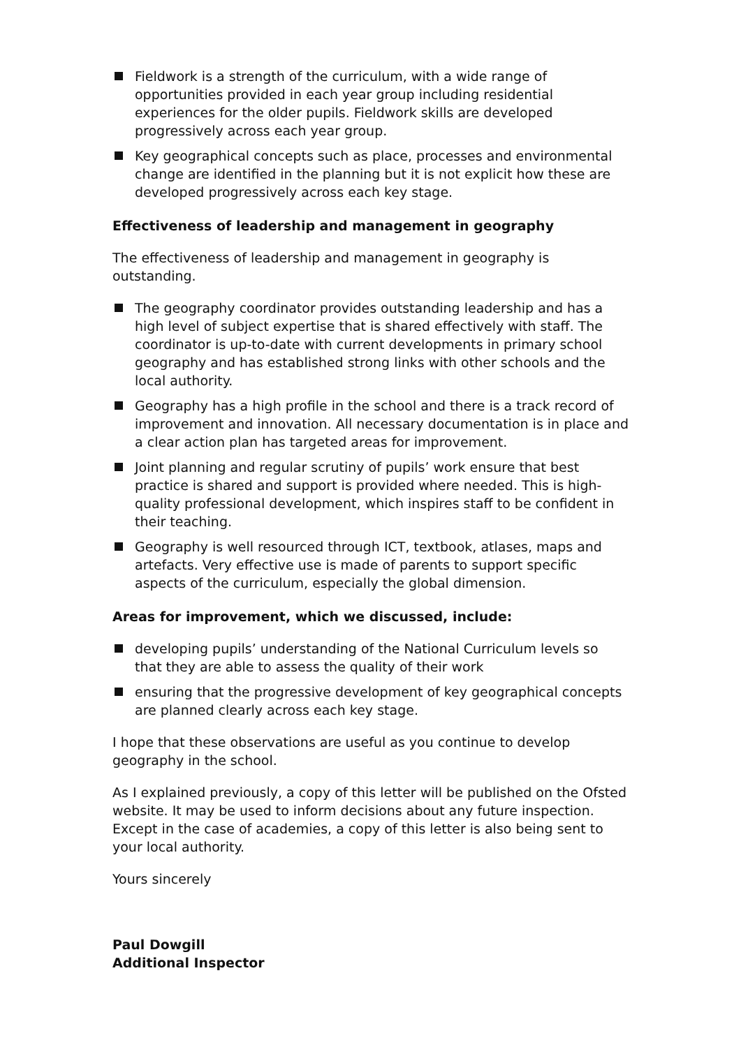Fieldwork is a strength of the curriculum, with a wide range of opportunities provided in each year group including residential experiences for the older pupils. Fieldwork skills are developed progressively across each year group.
Key geographical concepts such as place, processes and environmental change are identified in the planning but it is not explicit how these are developed progressively across each key stage.
Effectiveness of leadership and management in geography
The effectiveness of leadership and management in geography is outstanding.
The geography coordinator provides outstanding leadership and has a high level of subject expertise that is shared effectively with staff. The coordinator is up-to-date with current developments in primary school geography and has established strong links with other schools and the local authority.
Geography has a high profile in the school and there is a track record of improvement and innovation. All necessary documentation is in place and a clear action plan has targeted areas for improvement.
Joint planning and regular scrutiny of pupils’ work ensure that best practice is shared and support is provided where needed. This is high-quality professional development, which inspires staff to be confident in their teaching.
Geography is well resourced through ICT, textbook, atlases, maps and artefacts. Very effective use is made of parents to support specific aspects of the curriculum, especially the global dimension.
Areas for improvement, which we discussed, include:
developing pupils’ understanding of the National Curriculum levels so that they are able to assess the quality of their work
ensuring that the progressive development of key geographical concepts are planned clearly across each key stage.
I hope that these observations are useful as you continue to develop geography in the school.
As I explained previously, a copy of this letter will be published on the Ofsted website. It may be used to inform decisions about any future inspection. Except in the case of academies, a copy of this letter is also being sent to your local authority.
Yours sincerely
Paul Dowgill
Additional Inspector